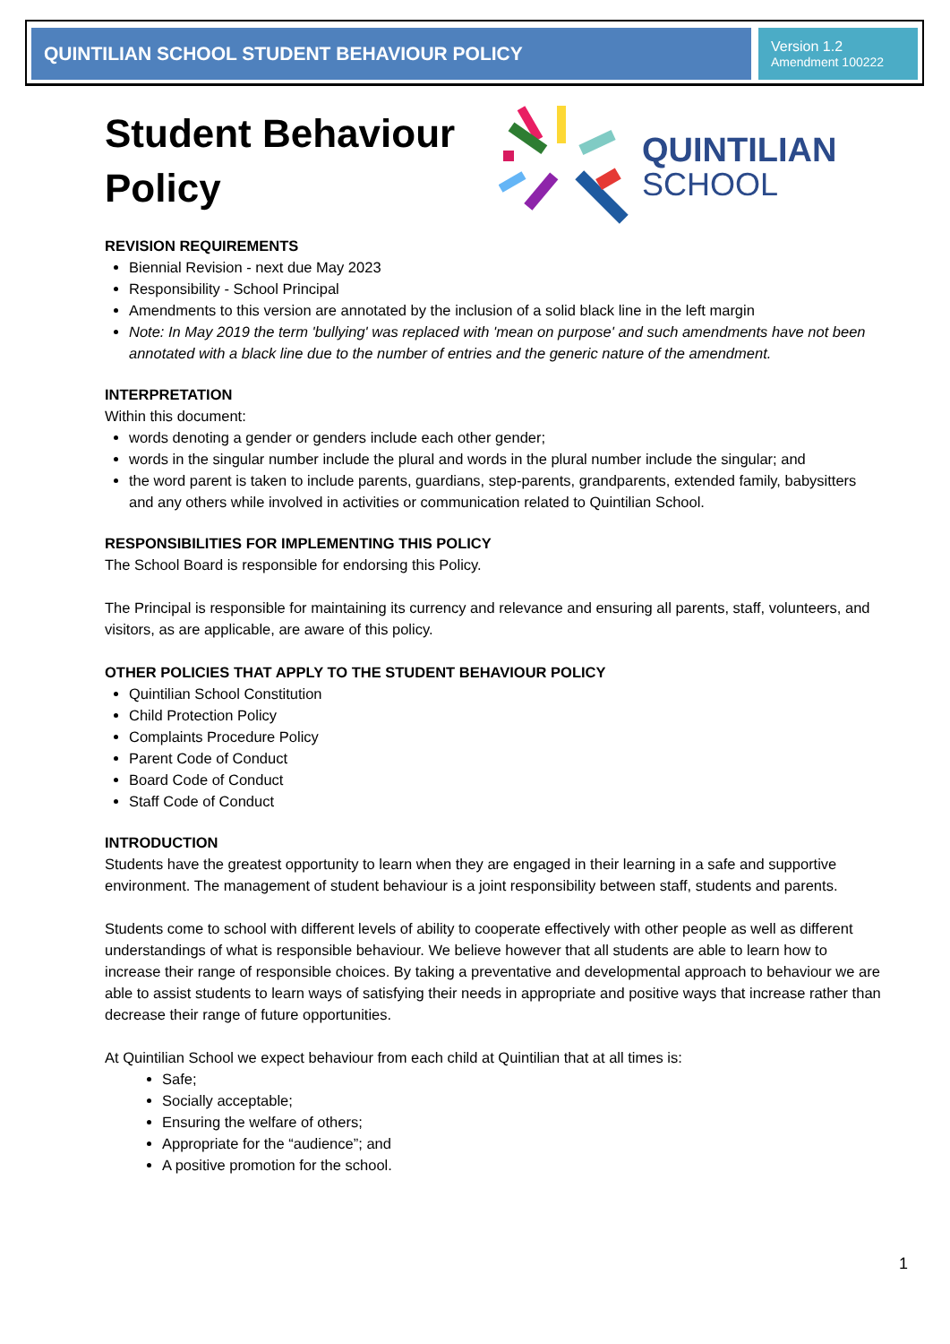QUINTILIAN SCHOOL STUDENT BEHAVIOUR POLICY
Version 1.2
Amendment 100222
QUINTILIAN
SCHOOL
Student Behaviour Policy
REVISION REQUIREMENTS
Biennial Revision - next due May 2023
Responsibility - School Principal
Amendments to this version are annotated by the inclusion of a solid black line in the left margin
Note: In May 2019 the term 'bullying' was replaced with 'mean on purpose' and such amendments have not been annotated with a black line due to the number of entries and the generic nature of the amendment.
INTERPRETATION
Within this document:
words denoting a gender or genders include each other gender;
words in the singular number include the plural and words in the plural number include the singular; and
the word parent is taken to include parents, guardians, step-parents, grandparents, extended family, babysitters and any others while involved in activities or communication related to Quintilian School.
RESPONSIBILITIES FOR IMPLEMENTING THIS POLICY
The School Board is responsible for endorsing this Policy.
The Principal is responsible for maintaining its currency and relevance and ensuring all parents, staff, volunteers, and visitors, as are applicable, are aware of this policy.
OTHER POLICIES THAT APPLY TO THE STUDENT BEHAVIOUR POLICY
Quintilian School Constitution
Child Protection Policy
Complaints Procedure Policy
Parent Code of Conduct
Board Code of Conduct
Staff Code of Conduct
INTRODUCTION
Students have the greatest opportunity to learn when they are engaged in their learning in a safe and supportive environment. The management of student behaviour is a joint responsibility between staff, students and parents.
Students come to school with different levels of ability to cooperate effectively with other people as well as different understandings of what is responsible behaviour. We believe however that all students are able to learn how to increase their range of responsible choices. By taking a preventative and developmental approach to behaviour we are able to assist students to learn ways of satisfying their needs in appropriate and positive ways that increase rather than decrease their range of future opportunities.
At Quintilian School we expect behaviour from each child at Quintilian that at all times is:
Safe;
Socially acceptable;
Ensuring the welfare of others;
Appropriate for the “audience”; and
A positive promotion for the school.
1